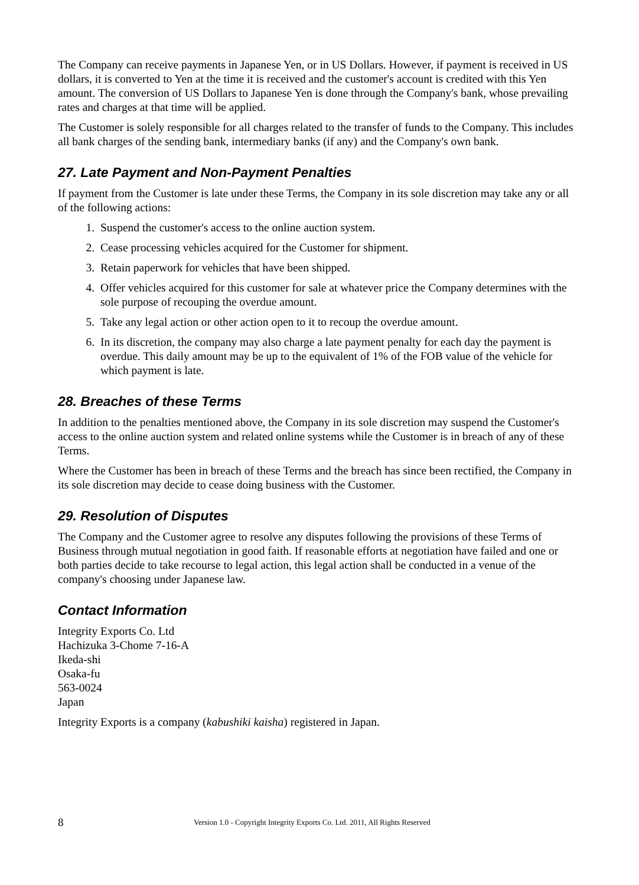The Company can receive payments in Japanese Yen, or in US Dollars. However, if payment is received in US dollars, it is converted to Yen at the time it is received and the customer's account is credited with this Yen amount. The conversion of US Dollars to Japanese Yen is done through the Company's bank, whose prevailing rates and charges at that time will be applied.
The Customer is solely responsible for all charges related to the transfer of funds to the Company. This includes all bank charges of the sending bank, intermediary banks (if any) and the Company's own bank.
27. Late Payment and Non-Payment Penalties
If payment from the Customer is late under these Terms, the Company in its sole discretion may take any or all of the following actions:
1. Suspend the customer's access to the online auction system.
2. Cease processing vehicles acquired for the Customer for shipment.
3. Retain paperwork for vehicles that have been shipped.
4. Offer vehicles acquired for this customer for sale at whatever price the Company determines with the sole purpose of recouping the overdue amount.
5. Take any legal action or other action open to it to recoup the overdue amount.
6. In its discretion, the company may also charge a late payment penalty for each day the payment is overdue. This daily amount may be up to the equivalent of 1% of the FOB value of the vehicle for which payment is late.
28. Breaches of these Terms
In addition to the penalties mentioned above, the Company in its sole discretion may suspend the Customer's access to the online auction system and related online systems while the Customer is in breach of any of these Terms.
Where the Customer has been in breach of these Terms and the breach has since been rectified, the Company in its sole discretion may decide to cease doing business with the Customer.
29. Resolution of Disputes
The Company and the Customer agree to resolve any disputes following the provisions of these Terms of Business through mutual negotiation in good faith. If reasonable efforts at negotiation have failed and one or both parties decide to take recourse to legal action, this legal action shall be conducted in a venue of the company's choosing under Japanese law.
Contact Information
Integrity Exports Co. Ltd
Hachizuka 3-Chome 7-16-A
Ikeda-shi
Osaka-fu
563-0024
Japan
Integrity Exports is a company (kabushiki kaisha) registered in Japan.
8 Version 1.0 - Copyright Integrity Exports Co. Ltd. 2011, All Rights Reserved